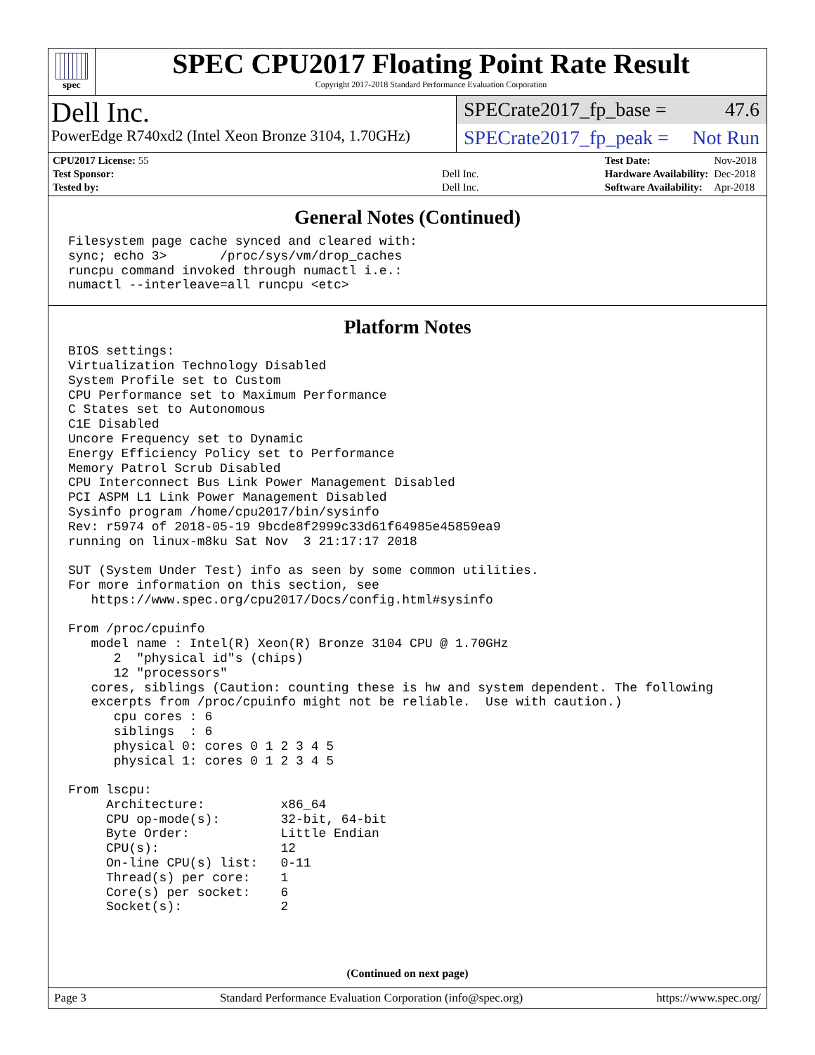spec
SPEC CPU2017 Floating Point Rate Result
Copyright 2017-2018 Standard Performance Evaluation Corporation
Dell Inc.
PowerEdge R740xd2 (Intel Xeon Bronze 3104, 1.70GHz)
SPECrate2017_fp_base = 47.6
SPECrate2017_fp_peak = Not Run
| CPU2017 License: 55 | |
| Test Sponsor: | Dell Inc. |
| Tested by: | Dell Inc. |
| Test Date: | Nov-2018 |
| Hardware Availability: | Dec-2018 |
| Software Availability: | Apr-2018 |
General Notes (Continued)
Filesystem page cache synced and cleared with:
sync; echo 3>       /proc/sys/vm/drop_caches
runcpu command invoked through numactl i.e.:
numactl --interleave=all runcpu <etc>
Platform Notes
BIOS settings:
Virtualization Technology Disabled
System Profile set to Custom
CPU Performance set to Maximum Performance
C States set to Autonomous
C1E Disabled
Uncore Frequency set to Dynamic
Energy Efficiency Policy set to Performance
Memory Patrol Scrub Disabled
CPU Interconnect Bus Link Power Management Disabled
PCI ASPM L1 Link Power Management Disabled
Sysinfo program /home/cpu2017/bin/sysinfo
Rev: r5974 of 2018-05-19 9bcde8f2999c33d61f64985e45859ea9
running on linux-m8ku Sat Nov  3 21:17:17 2018

SUT (System Under Test) info as seen by some common utilities.
For more information on this section, see
   https://www.spec.org/cpu2017/Docs/config.html#sysinfo

From /proc/cpuinfo
   model name : Intel(R) Xeon(R) Bronze 3104 CPU @ 1.70GHz
      2  "physical id"s (chips)
      12 "processors"
   cores, siblings (Caution: counting these is hw and system dependent. The following
   excerpts from /proc/cpuinfo might not be reliable.  Use with caution.)
      cpu cores : 6
      siblings  : 6
      physical 0: cores 0 1 2 3 4 5
      physical 1: cores 0 1 2 3 4 5

From lscpu:
     Architecture:          x86_64
     CPU op-mode(s):        32-bit, 64-bit
     Byte Order:            Little Endian
     CPU(s):                12
     On-line CPU(s) list:   0-11
     Thread(s) per core:    1
     Core(s) per socket:    6
     Socket(s):             2
(Continued on next page)
Page 3 Standard Performance Evaluation Corporation (info@spec.org) https://www.spec.org/